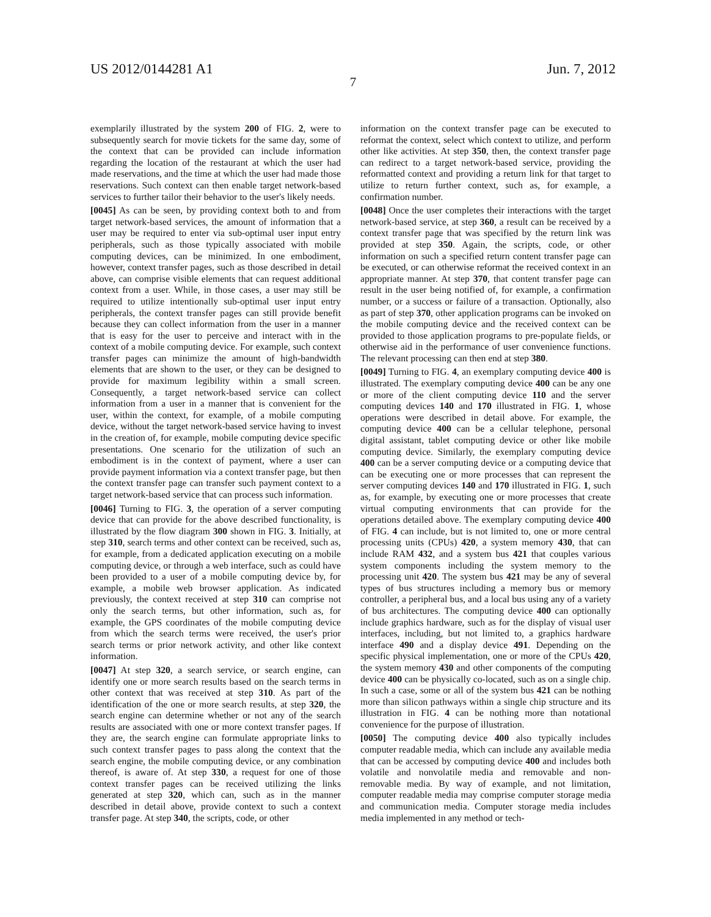US 2012/0144281 A1 Jun. 7, 2012
7
exemplarily illustrated by the system 200 of FIG. 2, were to subsequently search for movie tickets for the same day, some of the context that can be provided can include information regarding the location of the restaurant at which the user had made reservations, and the time at which the user had made those reservations. Such context can then enable target network-based services to further tailor their behavior to the user's likely needs.
[0045] As can be seen, by providing context both to and from target network-based services, the amount of information that a user may be required to enter via sub-optimal user input entry peripherals, such as those typically associated with mobile computing devices, can be minimized. In one embodiment, however, context transfer pages, such as those described in detail above, can comprise visible elements that can request additional context from a user. While, in those cases, a user may still be required to utilize intentionally sub-optimal user input entry peripherals, the context transfer pages can still provide benefit because they can collect information from the user in a manner that is easy for the user to perceive and interact with in the context of a mobile computing device. For example, such context transfer pages can minimize the amount of high-bandwidth elements that are shown to the user, or they can be designed to provide for maximum legibility within a small screen. Consequently, a target network-based service can collect information from a user in a manner that is convenient for the user, within the context, for example, of a mobile computing device, without the target network-based service having to invest in the creation of, for example, mobile computing device specific presentations. One scenario for the utilization of such an embodiment is in the context of payment, where a user can provide payment information via a context transfer page, but then the context transfer page can transfer such payment context to a target network-based service that can process such information.
[0046] Turning to FIG. 3, the operation of a server computing device that can provide for the above described functionality, is illustrated by the flow diagram 300 shown in FIG. 3. Initially, at step 310, search terms and other context can be received, such as, for example, from a dedicated application executing on a mobile computing device, or through a web interface, such as could have been provided to a user of a mobile computing device by, for example, a mobile web browser application. As indicated previously, the context received at step 310 can comprise not only the search terms, but other information, such as, for example, the GPS coordinates of the mobile computing device from which the search terms were received, the user's prior search terms or prior network activity, and other like context information.
[0047] At step 320, a search service, or search engine, can identify one or more search results based on the search terms in other context that was received at step 310. As part of the identification of the one or more search results, at step 320, the search engine can determine whether or not any of the search results are associated with one or more context transfer pages. If they are, the search engine can formulate appropriate links to such context transfer pages to pass along the context that the search engine, the mobile computing device, or any combination thereof, is aware of. At step 330, a request for one of those context transfer pages can be received utilizing the links generated at step 320, which can, such as in the manner described in detail above, provide context to such a context transfer page. At step 340, the scripts, code, or other
information on the context transfer page can be executed to reformat the context, select which context to utilize, and perform other like activities. At step 350, then, the context transfer page can redirect to a target network-based service, providing the reformatted context and providing a return link for that target to utilize to return further context, such as, for example, a confirmation number.
[0048] Once the user completes their interactions with the target network-based service, at step 360, a result can be received by a context transfer page that was specified by the return link was provided at step 350. Again, the scripts, code, or other information on such a specified return content transfer page can be executed, or can otherwise reformat the received context in an appropriate manner. At step 370, that content transfer page can result in the user being notified of, for example, a confirmation number, or a success or failure of a transaction. Optionally, also as part of step 370, other application programs can be invoked on the mobile computing device and the received context can be provided to those application programs to pre-populate fields, or otherwise aid in the performance of user convenience functions. The relevant processing can then end at step 380.
[0049] Turning to FIG. 4, an exemplary computing device 400 is illustrated. The exemplary computing device 400 can be any one or more of the client computing device 110 and the server computing devices 140 and 170 illustrated in FIG. 1, whose operations were described in detail above. For example, the computing device 400 can be a cellular telephone, personal digital assistant, tablet computing device or other like mobile computing device. Similarly, the exemplary computing device 400 can be a server computing device or a computing device that can be executing one or more processes that can represent the server computing devices 140 and 170 illustrated in FIG. 1, such as, for example, by executing one or more processes that create virtual computing environments that can provide for the operations detailed above. The exemplary computing device 400 of FIG. 4 can include, but is not limited to, one or more central processing units (CPUs) 420, a system memory 430, that can include RAM 432, and a system bus 421 that couples various system components including the system memory to the processing unit 420. The system bus 421 may be any of several types of bus structures including a memory bus or memory controller, a peripheral bus, and a local bus using any of a variety of bus architectures. The computing device 400 can optionally include graphics hardware, such as for the display of visual user interfaces, including, but not limited to, a graphics hardware interface 490 and a display device 491. Depending on the specific physical implementation, one or more of the CPUs 420, the system memory 430 and other components of the computing device 400 can be physically co-located, such as on a single chip. In such a case, some or all of the system bus 421 can be nothing more than silicon pathways within a single chip structure and its illustration in FIG. 4 can be nothing more than notational convenience for the purpose of illustration.
[0050] The computing device 400 also typically includes computer readable media, which can include any available media that can be accessed by computing device 400 and includes both volatile and nonvolatile media and removable and non-removable media. By way of example, and not limitation, computer readable media may comprise computer storage media and communication media. Computer storage media includes media implemented in any method or tech-